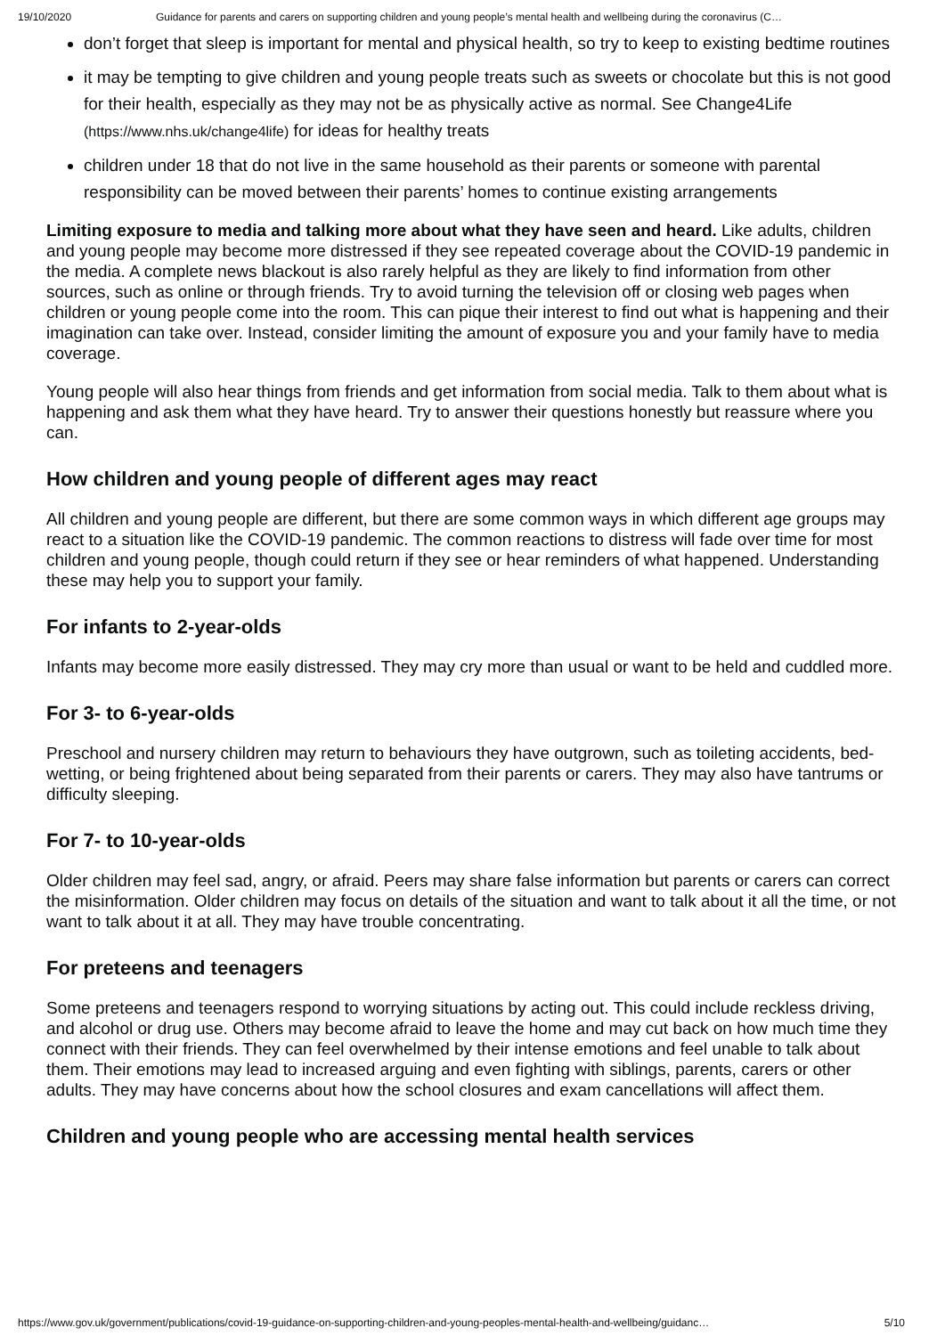19/10/2020 Guidance for parents and carers on supporting children and young people’s mental health and wellbeing during the coronavirus (C…
don’t forget that sleep is important for mental and physical health, so try to keep to existing bedtime routines
it may be tempting to give children and young people treats such as sweets or chocolate but this is not good for their health, especially as they may not be as physically active as normal. See Change4Life (https://www.nhs.uk/change4life) for ideas for healthy treats
children under 18 that do not live in the same household as their parents or someone with parental responsibility can be moved between their parents’ homes to continue existing arrangements
Limiting exposure to media and talking more about what they have seen and heard. Like adults, children and young people may become more distressed if they see repeated coverage about the COVID-19 pandemic in the media. A complete news blackout is also rarely helpful as they are likely to find information from other sources, such as online or through friends. Try to avoid turning the television off or closing web pages when children or young people come into the room. This can pique their interest to find out what is happening and their imagination can take over. Instead, consider limiting the amount of exposure you and your family have to media coverage.
Young people will also hear things from friends and get information from social media. Talk to them about what is happening and ask them what they have heard. Try to answer their questions honestly but reassure where you can.
How children and young people of different ages may react
All children and young people are different, but there are some common ways in which different age groups may react to a situation like the COVID-19 pandemic. The common reactions to distress will fade over time for most children and young people, though could return if they see or hear reminders of what happened. Understanding these may help you to support your family.
For infants to 2-year-olds
Infants may become more easily distressed. They may cry more than usual or want to be held and cuddled more.
For 3- to 6-year-olds
Preschool and nursery children may return to behaviours they have outgrown, such as toileting accidents, bed-wetting, or being frightened about being separated from their parents or carers. They may also have tantrums or difficulty sleeping.
For 7- to 10-year-olds
Older children may feel sad, angry, or afraid. Peers may share false information but parents or carers can correct the misinformation. Older children may focus on details of the situation and want to talk about it all the time, or not want to talk about it at all. They may have trouble concentrating.
For preteens and teenagers
Some preteens and teenagers respond to worrying situations by acting out. This could include reckless driving, and alcohol or drug use. Others may become afraid to leave the home and may cut back on how much time they connect with their friends. They can feel overwhelmed by their intense emotions and feel unable to talk about them. Their emotions may lead to increased arguing and even fighting with siblings, parents, carers or other adults. They may have concerns about how the school closures and exam cancellations will affect them.
Children and young people who are accessing mental health services
https://www.gov.uk/government/publications/covid-19-guidance-on-supporting-children-and-young-peoples-mental-health-and-wellbeing/guidanc… 5/10